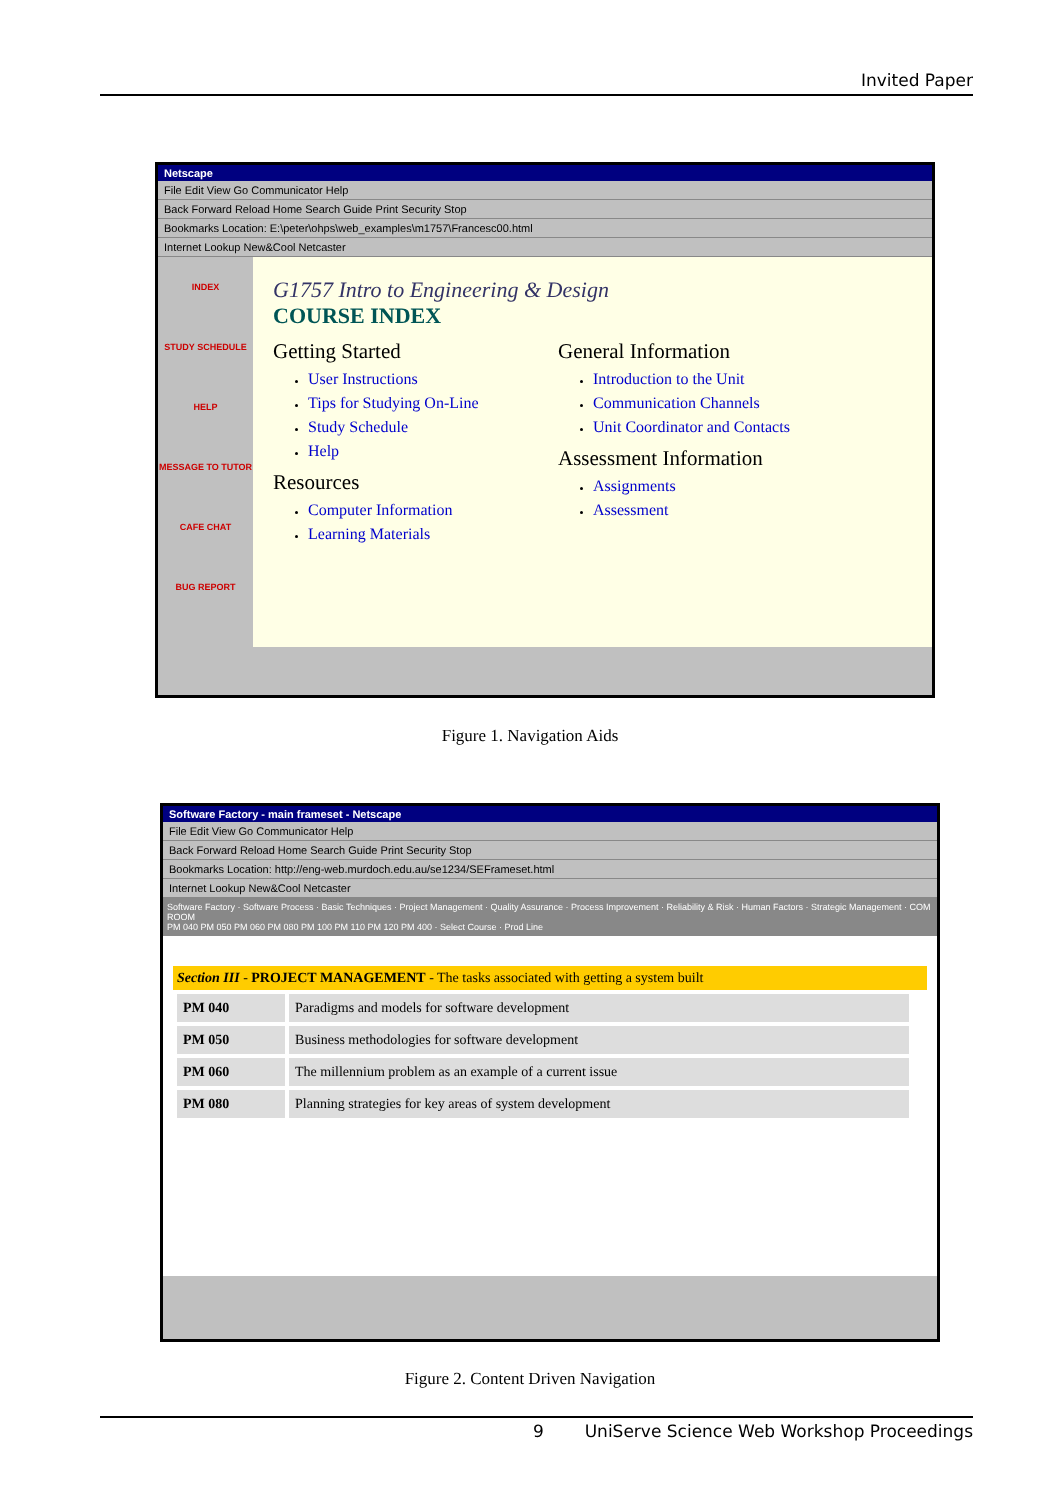Invited Paper
Netscape
File Edit View Go Communicator Help
Back Forward Reload Home Search Guide Print Security Stop
Bookmarks Location: E:\peter\ohps\web_examples\m1757\Francesc00.html
Internet Lookup New&Cool Netcaster
INDEX
STUDY SCHEDULE
HELP
MESSAGE TO TUTOR
CAFE CHAT
BUG REPORT
G1757 Intro to Engineering & Design
COURSE INDEX
Getting Started
User Instructions
Tips for Studying On-Line
Study Schedule
Help
Resources
Computer Information
Learning Materials
General Information
Introduction to the Unit
Communication Channels
Unit Coordinator and Contacts
Assessment Information
Assignments
Assessment
Figure 1. Navigation Aids
Software Factory - main frameset - Netscape
File Edit View Go Communicator Help
Back Forward Reload Home Search Guide Print Security Stop
Bookmarks Location: http://eng-web.murdoch.edu.au/se1234/SEFrameset.html
Internet Lookup New&Cool Netcaster
Software Factory · Software Process · Basic Techniques · Project Management · Quality Assurance · Process Improvement · Reliability & Risk · Human Factors · Strategic Management · COM ROOM
PM 040 PM 050 PM 060 PM 080 PM 100 PM 110 PM 120 PM 400 · Select Course · Prod Line
Section III - PROJECT MANAGEMENT - The tasks associated with getting a system built
| PM 040 | Paradigms and models for software development |
| PM 050 | Business methodologies for software development |
| PM 060 | The millennium problem as an example of a current issue |
| PM 080 | Planning strategies for key areas of system development |
Figure 2. Content Driven Navigation
9 UniServe Science Web Workshop Proceedings